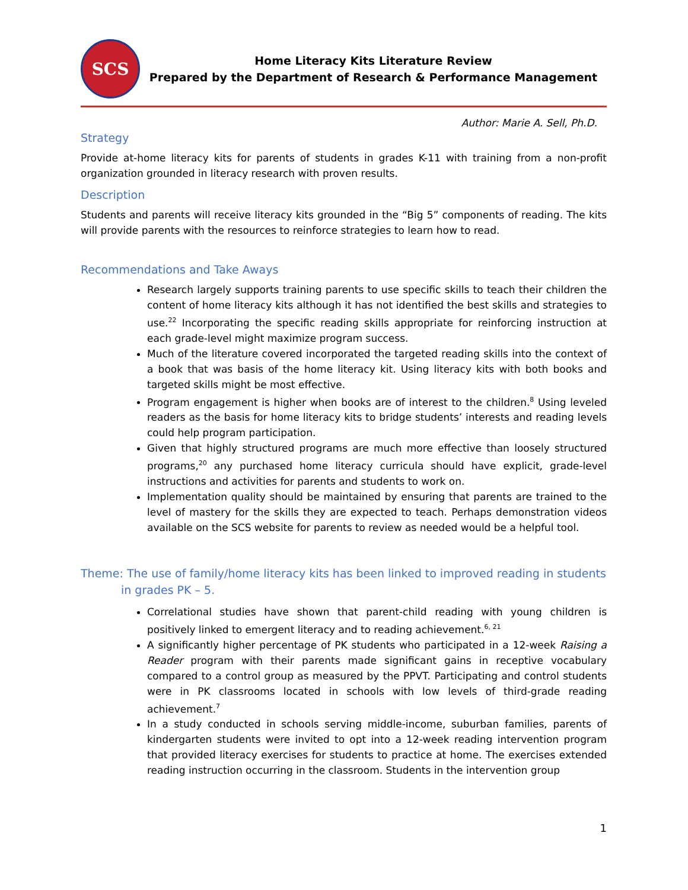SCS
Home Literacy Kits Literature Review
Prepared by the Department of Research & Performance Management
Author: Marie A. Sell, Ph.D.
Strategy
Provide at-home literacy kits for parents of students in grades K-11 with training from a non-profit organization grounded in literacy research with proven results.
Description
Students and parents will receive literacy kits grounded in the “Big 5” components of reading. The kits will provide parents with the resources to reinforce strategies to learn how to read.
Recommendations and Take Aways
Research largely supports training parents to use specific skills to teach their children the content of home literacy kits although it has not identified the best skills and strategies to use.<sup>22</sup> Incorporating the specific reading skills appropriate for reinforcing instruction at each grade-level might maximize program success.
Much of the literature covered incorporated the targeted reading skills into the context of a book that was basis of the home literacy kit. Using literacy kits with both books and targeted skills might be most effective.
Program engagement is higher when books are of interest to the children.<sup>8</sup> Using leveled readers as the basis for home literacy kits to bridge students’ interests and reading levels could help program participation.
Given that highly structured programs are much more effective than loosely structured programs,<sup>20</sup> any purchased home literacy curricula should have explicit, grade-level instructions and activities for parents and students to work on.
Implementation quality should be maintained by ensuring that parents are trained to the level of mastery for the skills they are expected to teach. Perhaps demonstration videos available on the SCS website for parents to review as needed would be a helpful tool.
Theme: The use of family/home literacy kits has been linked to improved reading in students in grades PK – 5.
Correlational studies have shown that parent-child reading with young children is positively linked to emergent literacy and to reading achievement.<sup>6, 21</sup>
A significantly higher percentage of PK students who participated in a 12-week Raising a Reader program with their parents made significant gains in receptive vocabulary compared to a control group as measured by the PPVT. Participating and control students were in PK classrooms located in schools with low levels of third-grade reading achievement.<sup>7</sup>
In a study conducted in schools serving middle-income, suburban families, parents of kindergarten students were invited to opt into a 12-week reading intervention program that provided literacy exercises for students to practice at home. The exercises extended reading instruction occurring in the classroom. Students in the intervention group
1